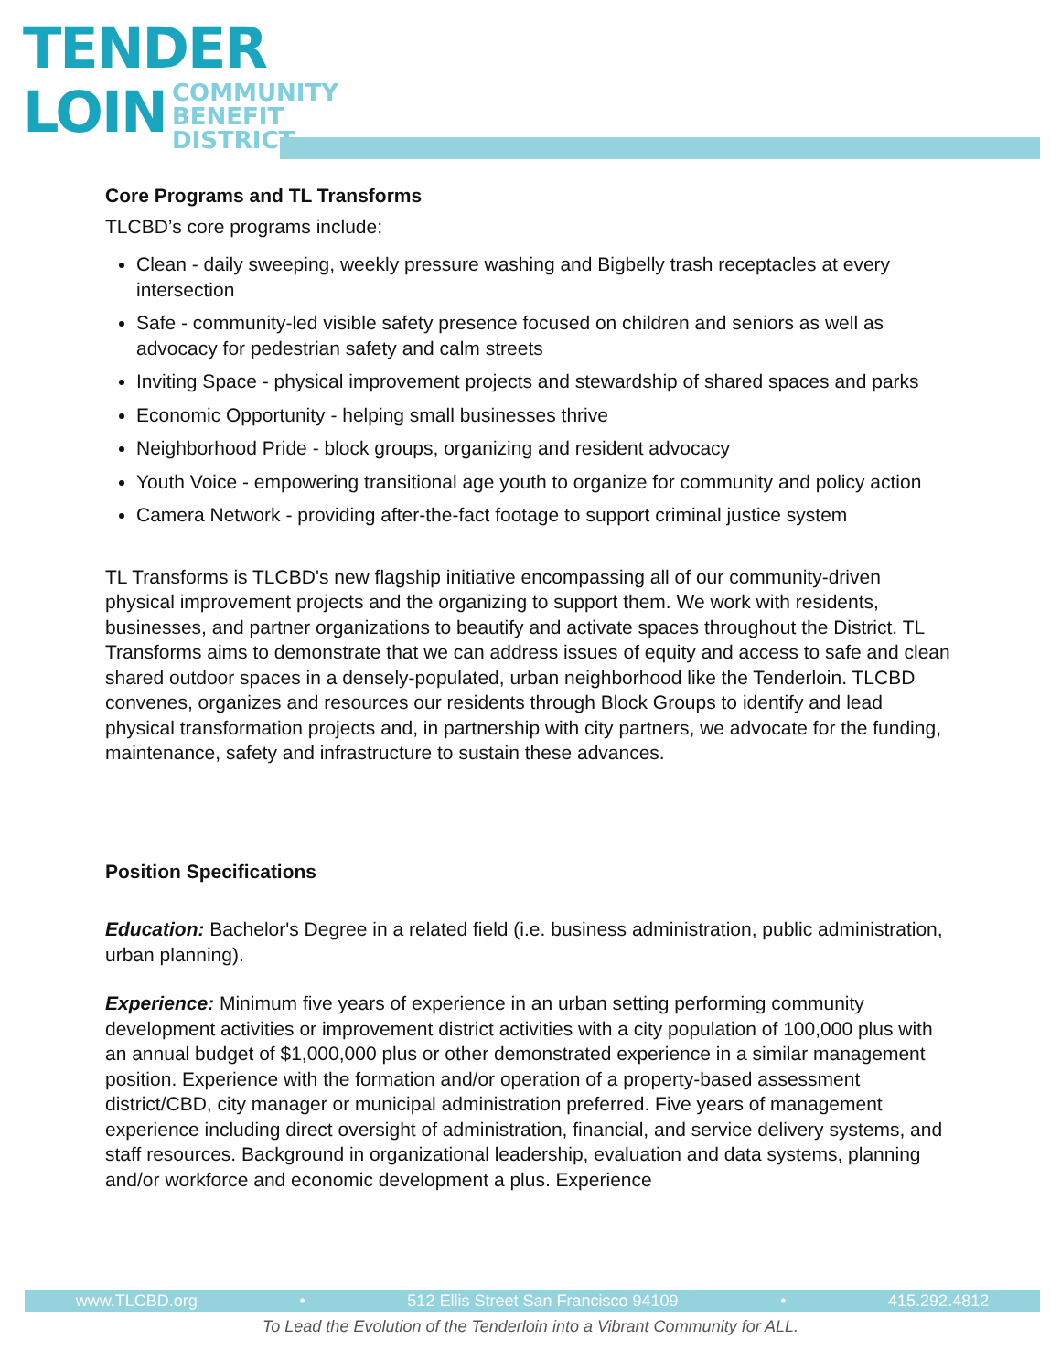TENDER
LOIN
COMMUNITY
BENEFIT
DISTRICT
Core Programs and TL Transforms
TLCBD’s core programs include:
Clean - daily sweeping, weekly pressure washing and Bigbelly trash receptacles at every intersection
Safe - community-led visible safety presence focused on children and seniors as well as advocacy for pedestrian safety and calm streets
Inviting Space - physical improvement projects and stewardship of shared spaces and parks
Economic Opportunity - helping small businesses thrive
Neighborhood Pride - block groups, organizing and resident advocacy
Youth Voice - empowering transitional age youth to organize for community and policy action
Camera Network - providing after-the-fact footage to support criminal justice system
TL Transforms is TLCBD's new flagship initiative encompassing all of our community-driven physical improvement projects and the organizing to support them. We work with residents, businesses, and partner organizations to beautify and activate spaces throughout the District. TL Transforms aims to demonstrate that we can address issues of equity and access to safe and clean shared outdoor spaces in a densely-populated, urban neighborhood like the Tenderloin. TLCBD convenes, organizes and resources our residents through Block Groups to identify and lead physical transformation projects and, in partnership with city partners, we advocate for the funding, maintenance, safety and infrastructure to sustain these advances.
Position Specifications
Education: Bachelor's Degree in a related field (i.e. business administration, public administration, urban planning).
Experience: Minimum five years of experience in an urban setting performing community development activities or improvement district activities with a city population of 100,000 plus with an annual budget of $1,000,000 plus or other demonstrated experience in a similar management position. Experience with the formation and/or operation of a property-based assessment district/CBD, city manager or municipal administration preferred. Five years of management experience including direct oversight of administration, financial, and service delivery systems, and staff resources. Background in organizational leadership, evaluation and data systems, planning and/or workforce and economic development a plus. Experience
www.TLCBD.org • 512 Ellis Street San Francisco 94109 • 415.292.4812
To Lead the Evolution of the Tenderloin into a Vibrant Community for ALL.